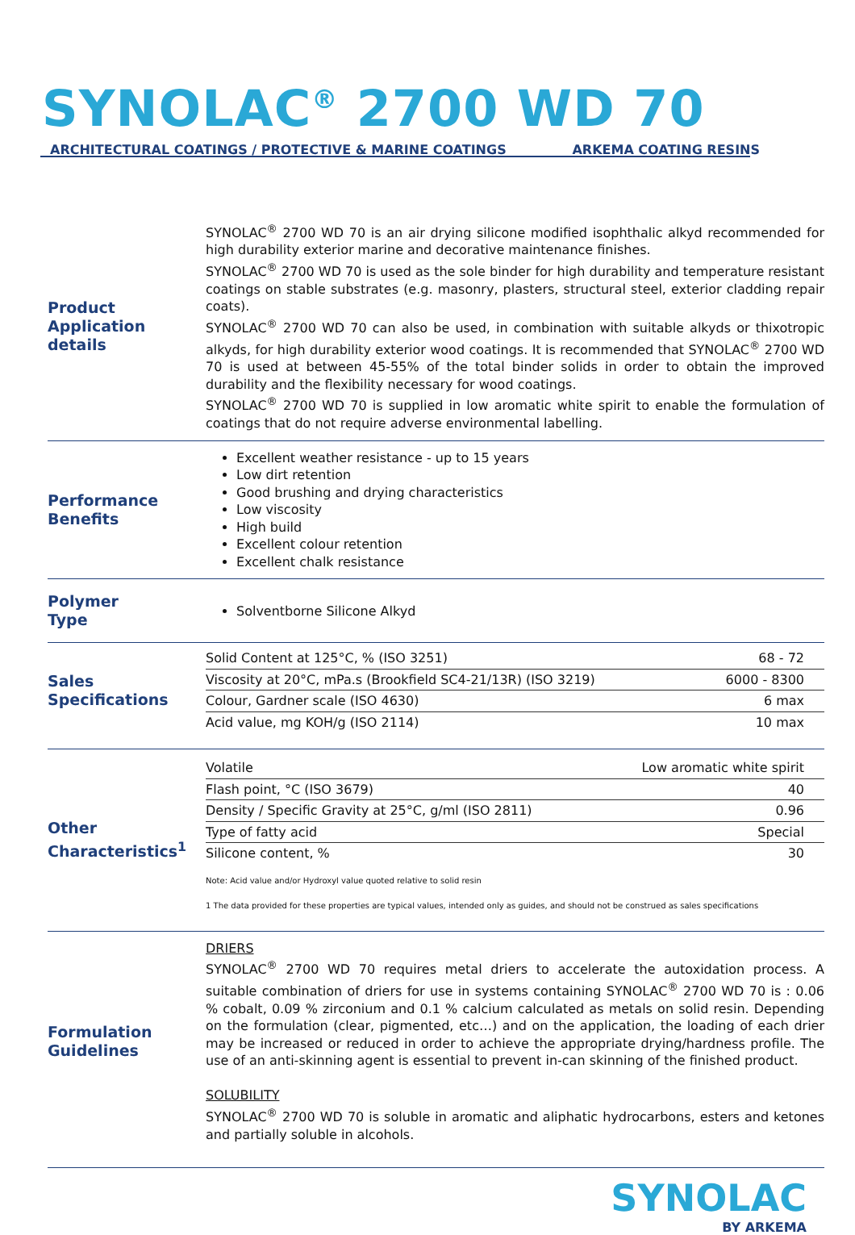SYNOLAC<sup>®</sup> 2700 WD 70
ARCHITECTURAL COATINGS / PROTECTIVE & MARINE COATINGS ARKEMA COATING RESINS
Product Application details
SYNOLAC<sup>®</sup> 2700 WD 70 is an air drying silicone modified isophthalic alkyd recommended for high durability exterior marine and decorative maintenance finishes.
SYNOLAC<sup>®</sup> 2700 WD 70 is used as the sole binder for high durability and temperature resistant coatings on stable substrates (e.g. masonry, plasters, structural steel, exterior cladding repair coats).
SYNOLAC<sup>®</sup> 2700 WD 70 can also be used, in combination with suitable alkyds or thixotropic alkyds, for high durability exterior wood coatings. It is recommended that SYNOLAC<sup>®</sup> 2700 WD 70 is used at between 45-55% of the total binder solids in order to obtain the improved durability and the flexibility necessary for wood coatings.
SYNOLAC<sup>®</sup> 2700 WD 70 is supplied in low aromatic white spirit to enable the formulation of coatings that do not require adverse environmental labelling.
Performance Benefits
Excellent weather resistance - up to 15 years
Low dirt retention
Good brushing and drying characteristics
Low viscosity
High build
Excellent colour retention
Excellent chalk resistance
Polymer
Type
Solventborne Silicone Alkyd
Sales Specifications
| Solid Content at 125°C, % (ISO 3251) | 68 - 72 |
| Viscosity at 20°C, mPa.s (Brookfield SC4-21/13R) (ISO 3219) | 6000 - 8300 |
| Colour, Gardner scale (ISO 4630) | 6 max |
| Acid value, mg KOH/g (ISO 2114) | 10 max |
Other Characteristics<sup>1</sup>
| Volatile | Low aromatic white spirit |
| Flash point, °C (ISO 3679) | 40 |
| Density / Specific Gravity at 25°C, g/ml (ISO 2811) | 0.96 |
| Type of fatty acid | Special |
| Silicone content, % | 30 |
Note: Acid value and/or Hydroxyl value quoted relative to solid resin
1 The data provided for these properties are typical values, intended only as guides, and should not be construed as sales specifications
Formulation Guidelines
DRIERS
SYNOLAC<sup>®</sup> 2700 WD 70 requires metal driers to accelerate the autoxidation process. A suitable combination of driers for use in systems containing SYNOLAC<sup>®</sup> 2700 WD 70 is : 0.06 % cobalt, 0.09 % zirconium and 0.1 % calcium calculated as metals on solid resin. Depending on the formulation (clear, pigmented, etc…) and on the application, the loading of each drier may be increased or reduced in order to achieve the appropriate drying/hardness profile. The use of an anti-skinning agent is essential to prevent in-can skinning of the finished product.
SOLUBILITY
SYNOLAC<sup>®</sup> 2700 WD 70 is soluble in aromatic and aliphatic hydrocarbons, esters and ketones and partially soluble in alcohols.
SYNOLAC
BY ARKEMA